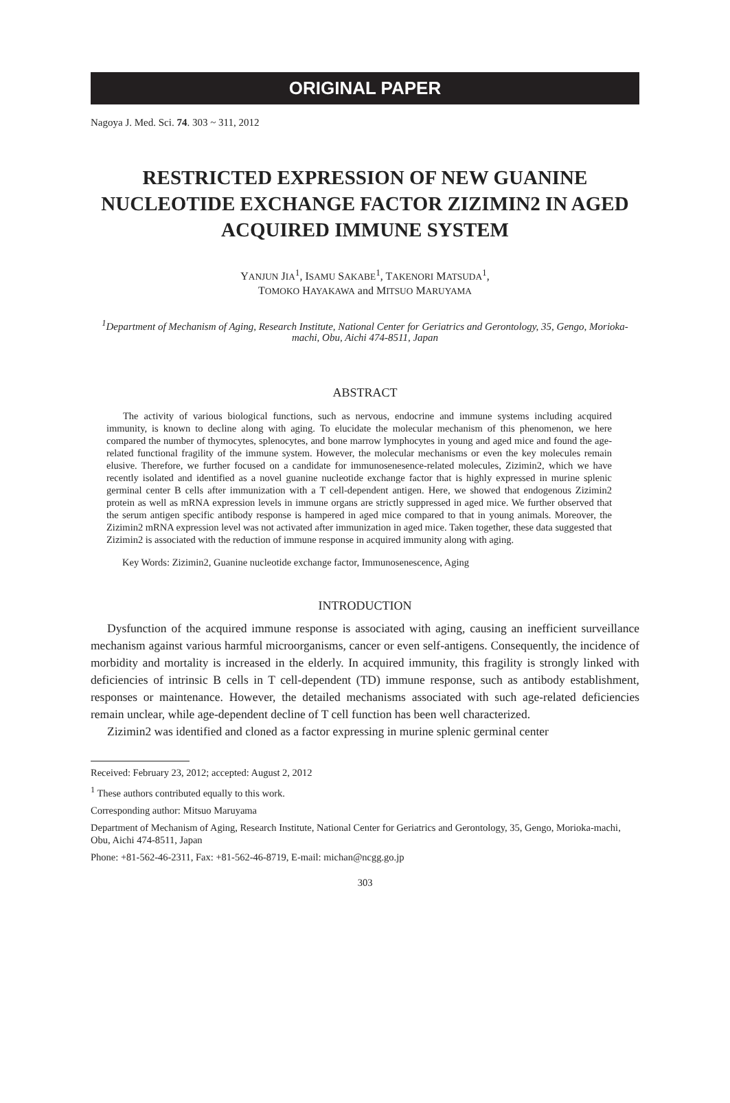ORIGINAL PAPER
Nagoya J. Med. Sci. 74. 303 ~ 311, 2012
RESTRICTED EXPRESSION OF NEW GUANINE NUCLEOTIDE EXCHANGE FACTOR ZIZIMIN2 IN AGED ACQUIRED IMMUNE SYSTEM
YANJUN JIA<sup>1</sup>, ISAMU SAKABE<sup>1</sup>, TAKENORI MATSUDA<sup>1</sup>,
TOMOKO HAYAKAWA and MITSUO MARUYAMA
<sup>1</sup> Department of Mechanism of Aging, Research Institute, National Center for Geriatrics and Gerontology, 35, Gengo, Morioka-machi, Obu, Aichi 474-8511, Japan
ABSTRACT
The activity of various biological functions, such as nervous, endocrine and immune systems including acquired immunity, is known to decline along with aging. To elucidate the molecular mechanism of this phenomenon, we here compared the number of thymocytes, splenocytes, and bone marrow lymphocytes in young and aged mice and found the age-related functional fragility of the immune system. However, the molecular mechanisms or even the key molecules remain elusive. Therefore, we further focused on a candidate for immunosenesence-related molecules, Zizimin2, which we have recently isolated and identified as a novel guanine nucleotide exchange factor that is highly expressed in murine splenic germinal center B cells after immunization with a T cell-dependent antigen. Here, we showed that endogenous Zizimin2 protein as well as mRNA expression levels in immune organs are strictly suppressed in aged mice. We further observed that the serum antigen specific antibody response is hampered in aged mice compared to that in young animals. Moreover, the Zizimin2 mRNA expression level was not activated after immunization in aged mice. Taken together, these data suggested that Zizimin2 is associated with the reduction of immune response in acquired immunity along with aging.
Key Words: Zizimin2, Guanine nucleotide exchange factor, Immunosenescence, Aging
INTRODUCTION
Dysfunction of the acquired immune response is associated with aging, causing an inefficient surveillance mechanism against various harmful microorganisms, cancer or even self-antigens. Consequently, the incidence of morbidity and mortality is increased in the elderly. In acquired immunity, this fragility is strongly linked with deficiencies of intrinsic B cells in T cell-dependent (TD) immune response, such as antibody establishment, responses or maintenance. However, the detailed mechanisms associated with such age-related deficiencies remain unclear, while age-dependent decline of T cell function has been well characterized.
Zizimin2 was identified and cloned as a factor expressing in murine splenic germinal center
Received: February 23, 2012; accepted: August 2, 2012
<sup>1</sup> These authors contributed equally to this work.
Corresponding author: Mitsuo Maruyama
Department of Mechanism of Aging, Research Institute, National Center for Geriatrics and Gerontology, 35, Gengo, Morioka-machi, Obu, Aichi 474-8511, Japan
Phone: +81-562-46-2311, Fax: +81-562-46-8719, E-mail: michan@ncgg.go.jp
303